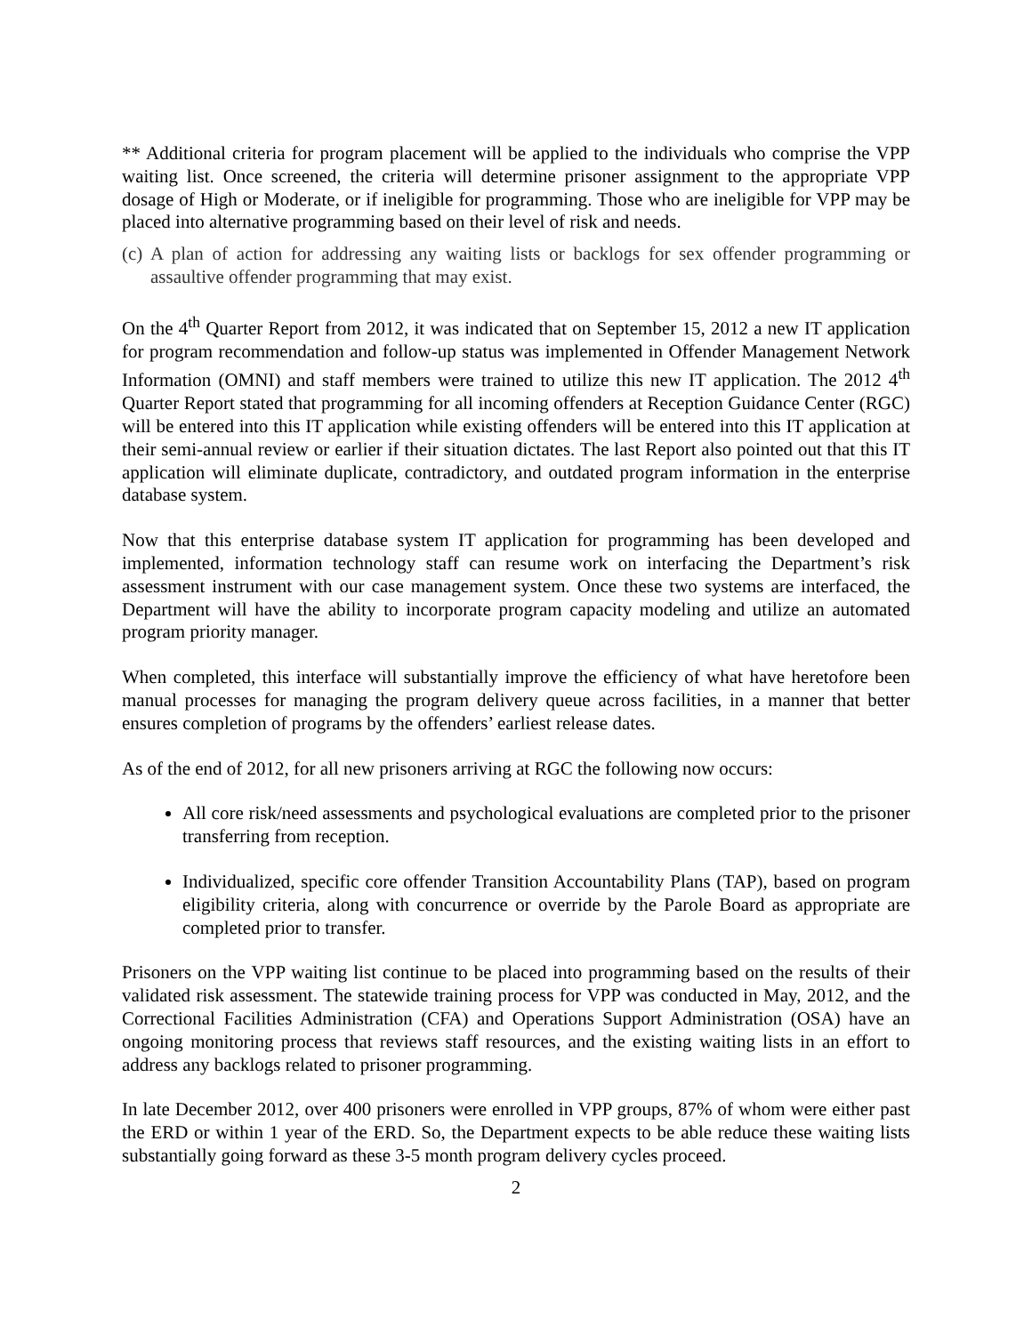** Additional criteria for program placement will be applied to the individuals who comprise the VPP waiting list. Once screened, the criteria will determine prisoner assignment to the appropriate VPP dosage of High or Moderate, or if ineligible for programming. Those who are ineligible for VPP may be placed into alternative programming based on their level of risk and needs.
(c) A plan of action for addressing any waiting lists or backlogs for sex offender programming or assaultive offender programming that may exist.
On the 4<sup>th</sup> Quarter Report from 2012, it was indicated that on September 15, 2012 a new IT application for program recommendation and follow-up status was implemented in Offender Management Network Information (OMNI) and staff members were trained to utilize this new IT application. The 2012 4<sup>th</sup> Quarter Report stated that programming for all incoming offenders at Reception Guidance Center (RGC) will be entered into this IT application while existing offenders will be entered into this IT application at their semi-annual review or earlier if their situation dictates. The last Report also pointed out that this IT application will eliminate duplicate, contradictory, and outdated program information in the enterprise database system.
Now that this enterprise database system IT application for programming has been developed and implemented, information technology staff can resume work on interfacing the Department’s risk assessment instrument with our case management system. Once these two systems are interfaced, the Department will have the ability to incorporate program capacity modeling and utilize an automated program priority manager.
When completed, this interface will substantially improve the efficiency of what have heretofore been manual processes for managing the program delivery queue across facilities, in a manner that better ensures completion of programs by the offenders’ earliest release dates.
As of the end of 2012, for all new prisoners arriving at RGC the following now occurs:
All core risk/need assessments and psychological evaluations are completed prior to the prisoner transferring from reception.
Individualized, specific core offender Transition Accountability Plans (TAP), based on program eligibility criteria, along with concurrence or override by the Parole Board as appropriate are completed prior to transfer.
Prisoners on the VPP waiting list continue to be placed into programming based on the results of their validated risk assessment. The statewide training process for VPP was conducted in May, 2012, and the Correctional Facilities Administration (CFA) and Operations Support Administration (OSA) have an ongoing monitoring process that reviews staff resources, and the existing waiting lists in an effort to address any backlogs related to prisoner programming.
In late December 2012, over 400 prisoners were enrolled in VPP groups, 87% of whom were either past the ERD or within 1 year of the ERD. So, the Department expects to be able reduce these waiting lists substantially going forward as these 3-5 month program delivery cycles proceed.
2